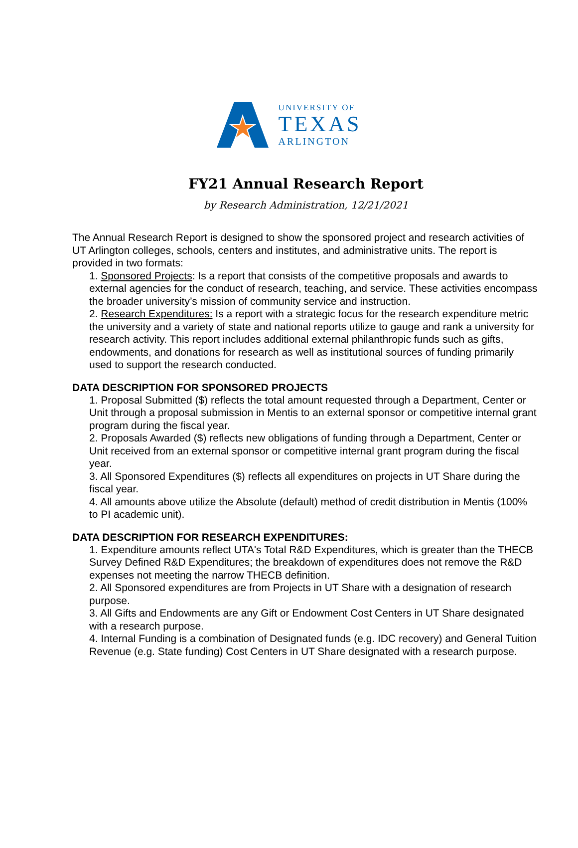UNIVERSITY OF
TEXAS
ARLINGTON
FY21 Annual Research Report
by Research Administration, 12/21/2021
The Annual Research Report is designed to show the sponsored project and research activities of UT Arlington colleges, schools, centers and institutes, and administrative units. The report is provided in two formats:
1. Sponsored Projects: Is a report that consists of the competitive proposals and awards to external agencies for the conduct of research, teaching, and service. These activities encompass the broader university’s mission of community service and instruction.
2. Research Expenditures: Is a report with a strategic focus for the research expenditure metric the university and a variety of state and national reports utilize to gauge and rank a university for research activity. This report includes additional external philanthropic funds such as gifts, endowments, and donations for research as well as institutional sources of funding primarily used to support the research conducted.
DATA DESCRIPTION FOR SPONSORED PROJECTS
1. Proposal Submitted ($) reflects the total amount requested through a Department, Center or Unit through a proposal submission in Mentis to an external sponsor or competitive internal grant program during the fiscal year.
2. Proposals Awarded ($) reflects new obligations of funding through a Department, Center or Unit received from an external sponsor or competitive internal grant program during the fiscal year.
3. All Sponsored Expenditures ($) reflects all expenditures on projects in UT Share during the fiscal year.
4. All amounts above utilize the Absolute (default) method of credit distribution in Mentis (100% to PI academic unit).
DATA DESCRIPTION FOR RESEARCH EXPENDITURES:
1. Expenditure amounts reflect UTA's Total R&D Expenditures, which is greater than the THECB Survey Defined R&D Expenditures; the breakdown of expenditures does not remove the R&D expenses not meeting the narrow THECB definition.
2. All Sponsored expenditures are from Projects in UT Share with a designation of research purpose.
3. All Gifts and Endowments are any Gift or Endowment Cost Centers in UT Share designated with a research purpose.
4. Internal Funding is a combination of Designated funds (e.g. IDC recovery) and General Tuition Revenue (e.g. State funding) Cost Centers in UT Share designated with a research purpose.